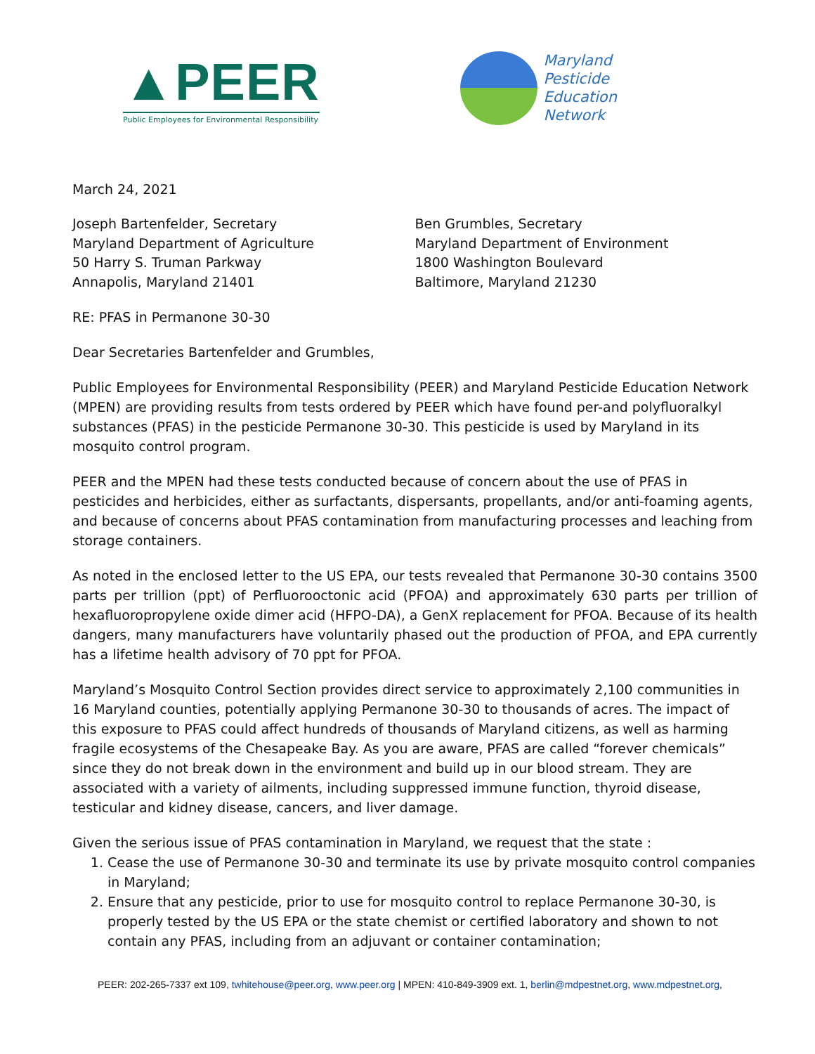▲PEER
Public Employees for Environmental Responsibility
Maryland
Pesticide
Education
Network
March 24, 2021
Joseph Bartenfelder, Secretary
Maryland Department of Agriculture
50 Harry S. Truman Parkway
Annapolis, Maryland 21401
Ben Grumbles, Secretary
Maryland Department of Environment
1800 Washington Boulevard
Baltimore, Maryland 21230
RE: PFAS in Permanone 30-30
Dear Secretaries Bartenfelder and Grumbles,
Public Employees for Environmental Responsibility (PEER) and Maryland Pesticide Education Network (MPEN) are providing results from tests ordered by PEER which have found per-and polyfluoralkyl substances (PFAS) in the pesticide Permanone 30-30. This pesticide is used by Maryland in its mosquito control program.
PEER and the MPEN had these tests conducted because of concern about the use of PFAS in pesticides and herbicides, either as surfactants, dispersants, propellants, and/or anti-foaming agents, and because of concerns about PFAS contamination from manufacturing processes and leaching from storage containers.
As noted in the enclosed letter to the US EPA, our tests revealed that Permanone 30-30 contains 3500 parts per trillion (ppt) of Perfluorooctonic acid (PFOA) and approximately 630 parts per trillion of hexafluoropropylene oxide dimer acid (HFPO-DA), a GenX replacement for PFOA. Because of its health dangers, many manufacturers have voluntarily phased out the production of PFOA, and EPA currently has a lifetime health advisory of 70 ppt for PFOA.
Maryland’s Mosquito Control Section provides direct service to approximately 2,100 communities in 16 Maryland counties, potentially applying Permanone 30-30 to thousands of acres. The impact of this exposure to PFAS could affect hundreds of thousands of Maryland citizens, as well as harming fragile ecosystems of the Chesapeake Bay. As you are aware, PFAS are called “forever chemicals” since they do not break down in the environment and build up in our blood stream. They are associated with a variety of ailments, including suppressed immune function, thyroid disease, testicular and kidney disease, cancers, and liver damage.
Given the serious issue of PFAS contamination in Maryland, we request that the state :
1. Cease the use of Permanone 30-30 and terminate its use by private mosquito control companies in Maryland;
2. Ensure that any pesticide, prior to use for mosquito control to replace Permanone 30-30, is properly tested by the US EPA or the state chemist or certified laboratory and shown to not contain any PFAS, including from an adjuvant or container contamination;
PEER: 202-265-7337 ext 109, twhitehouse@peer.org, www.peer.org | MPEN: 410-849-3909 ext. 1, berlin@mdpestnet.org, www.mdpestnet.org,